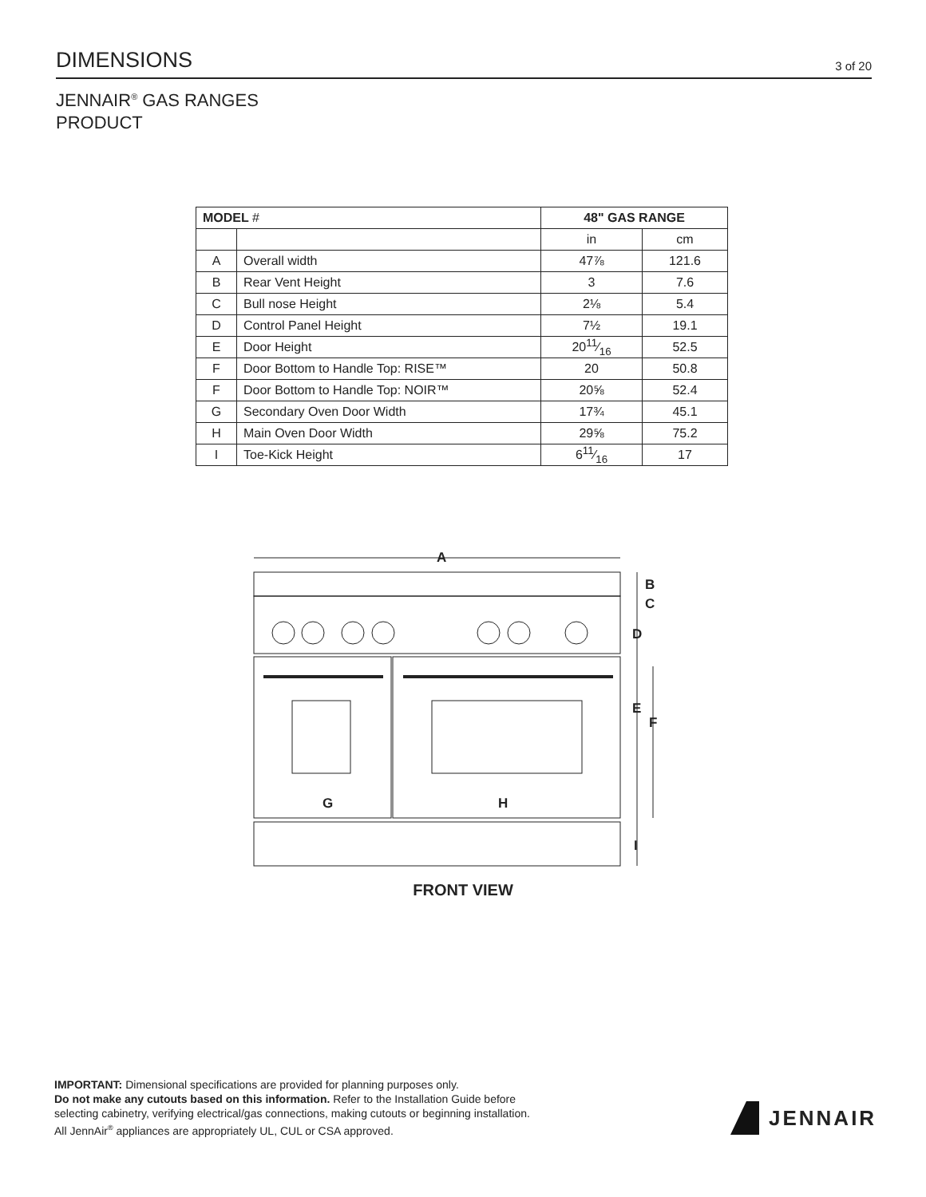DIMENSIONS
3 of 20
JENNAIR<sup>®</sup> GAS RANGES
PRODUCT
| MODEL # | | 48" GAS RANGE | |
| --- | --- | --- | --- |
| | | in | cm |
| A | Overall width | 47⅞ | 121.6 |
| B | Rear Vent Height | 3 | 7.6 |
| C | Bull nose Height | 2⅛ | 5.4 |
| D | Control Panel Height | 7½ | 19.1 |
| E | Door Height | 2011⁄16 | 52.5 |
| F | Door Bottom to Handle Top: RISE™ | 20 | 50.8 |
| F | Door Bottom to Handle Top: NOIR™ | 20⅝ | 52.4 |
| G | Secondary Oven Door Width | 17¾ | 45.1 |
| H | Main Oven Door Width | 29⅝ | 75.2 |
| I | Toe-Kick Height | 611⁄16 | 17 |
A
B
C
D
E
F
G
H
I
FRONT VIEW
IMPORTANT: Dimensional specifications are provided for planning purposes only.
Do not make any cutouts based on this information. Refer to the Installation Guide before
selecting cabinetry, verifying electrical/gas connections, making cutouts or beginning installation.
All JennAir<sup>®</sup> appliances are appropriately UL, CUL or CSA approved.
JENNAIR